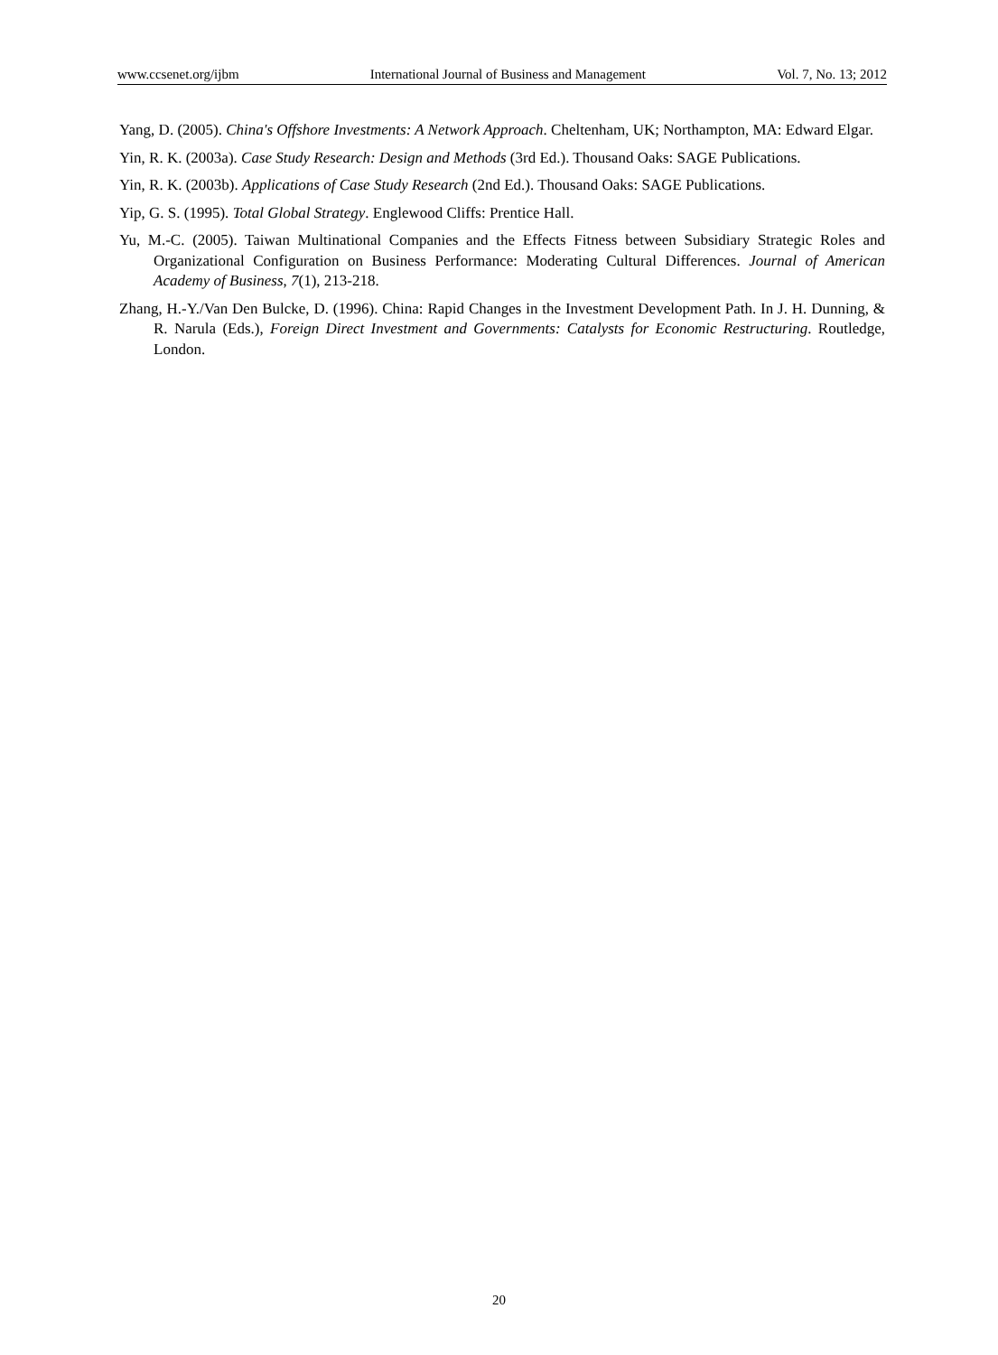www.ccsenet.org/ijbm International Journal of Business and Management Vol. 7, No. 13; 2012
Yang, D. (2005). China's Offshore Investments: A Network Approach. Cheltenham, UK; Northampton, MA: Edward Elgar.
Yin, R. K. (2003a). Case Study Research: Design and Methods (3rd Ed.). Thousand Oaks: SAGE Publications.
Yin, R. K. (2003b). Applications of Case Study Research (2nd Ed.). Thousand Oaks: SAGE Publications.
Yip, G. S. (1995). Total Global Strategy. Englewood Cliffs: Prentice Hall.
Yu, M.-C. (2005). Taiwan Multinational Companies and the Effects Fitness between Subsidiary Strategic Roles and Organizational Configuration on Business Performance: Moderating Cultural Differences. Journal of American Academy of Business, 7(1), 213-218.
Zhang, H.-Y./Van Den Bulcke, D. (1996). China: Rapid Changes in the Investment Development Path. In J. H. Dunning, & R. Narula (Eds.), Foreign Direct Investment and Governments: Catalysts for Economic Restructuring. Routledge, London.
20